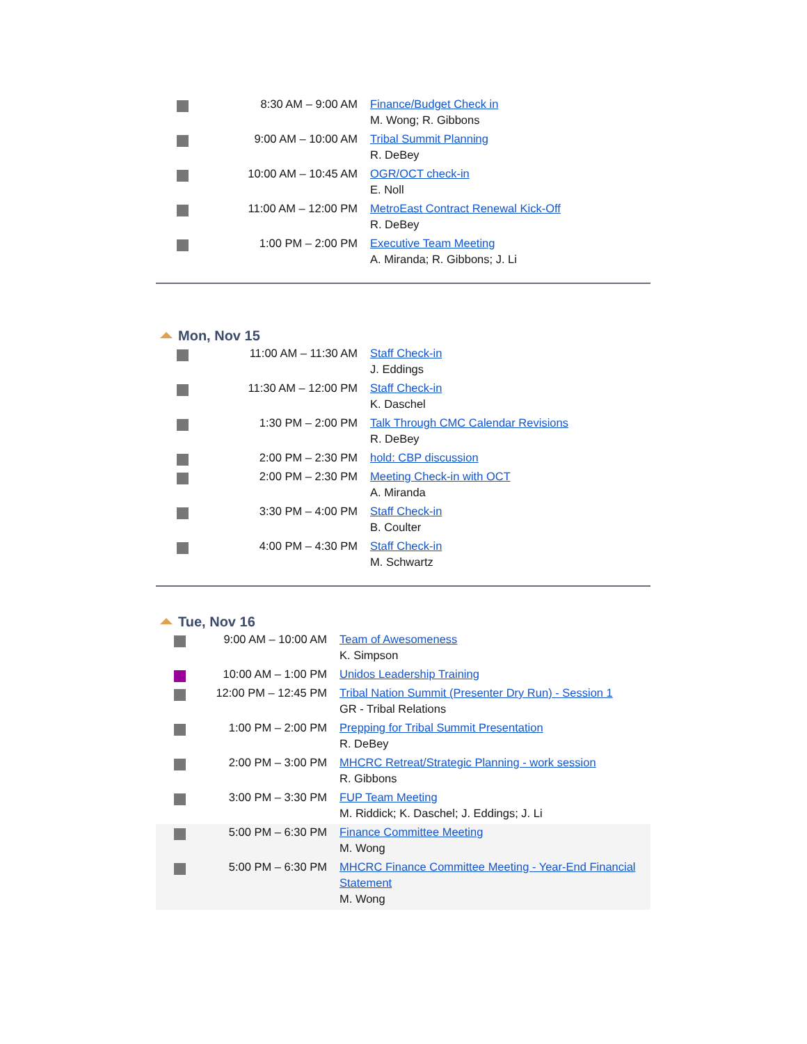| | 8:30 AM – 9:00 AM | Finance/Budget Check in M. Wong; R. Gibbons |
| | 9:00 AM – 10:00 AM | Tribal Summit Planning R. DeBey |
| | 10:00 AM – 10:45 AM | OGR/OCT check-in E. Noll |
| | 11:00 AM – 12:00 PM | MetroEast Contract Renewal Kick-Off R. DeBey |
| | 1:00 PM – 2:00 PM | Executive Team Meeting A. Miranda; R. Gibbons; J. Li |
Mon, Nov 15
| | 11:00 AM – 11:30 AM | Staff Check-in J. Eddings |
| | 11:30 AM – 12:00 PM | Staff Check-in K. Daschel |
| | 1:30 PM – 2:00 PM | Talk Through CMC Calendar Revisions R. DeBey |
| | 2:00 PM – 2:30 PM | hold: CBP discussion |
| | 2:00 PM – 2:30 PM | Meeting Check-in with OCT A. Miranda |
| | 3:30 PM – 4:00 PM | Staff Check-in B. Coulter |
| | 4:00 PM – 4:30 PM | Staff Check-in M. Schwartz |
Tue, Nov 16
| | 9:00 AM – 10:00 AM | Team of Awesomeness K. Simpson |
| | 10:00 AM – 1:00 PM | Unidos Leadership Training |
| | 12:00 PM – 12:45 PM | Tribal Nation Summit (Presenter Dry Run) - Session 1 GR - Tribal Relations |
| | 1:00 PM – 2:00 PM | Prepping for Tribal Summit Presentation R. DeBey |
| | 2:00 PM – 3:00 PM | MHCRC Retreat/Strategic Planning - work session R. Gibbons |
| | 3:00 PM – 3:30 PM | FUP Team Meeting M. Riddick; K. Daschel; J. Eddings; J. Li |
| | 5:00 PM – 6:30 PM | Finance Committee Meeting M. Wong |
| | 5:00 PM – 6:30 PM | MHCRC Finance Committee Meeting - Year-End Financial Statement M. Wong |